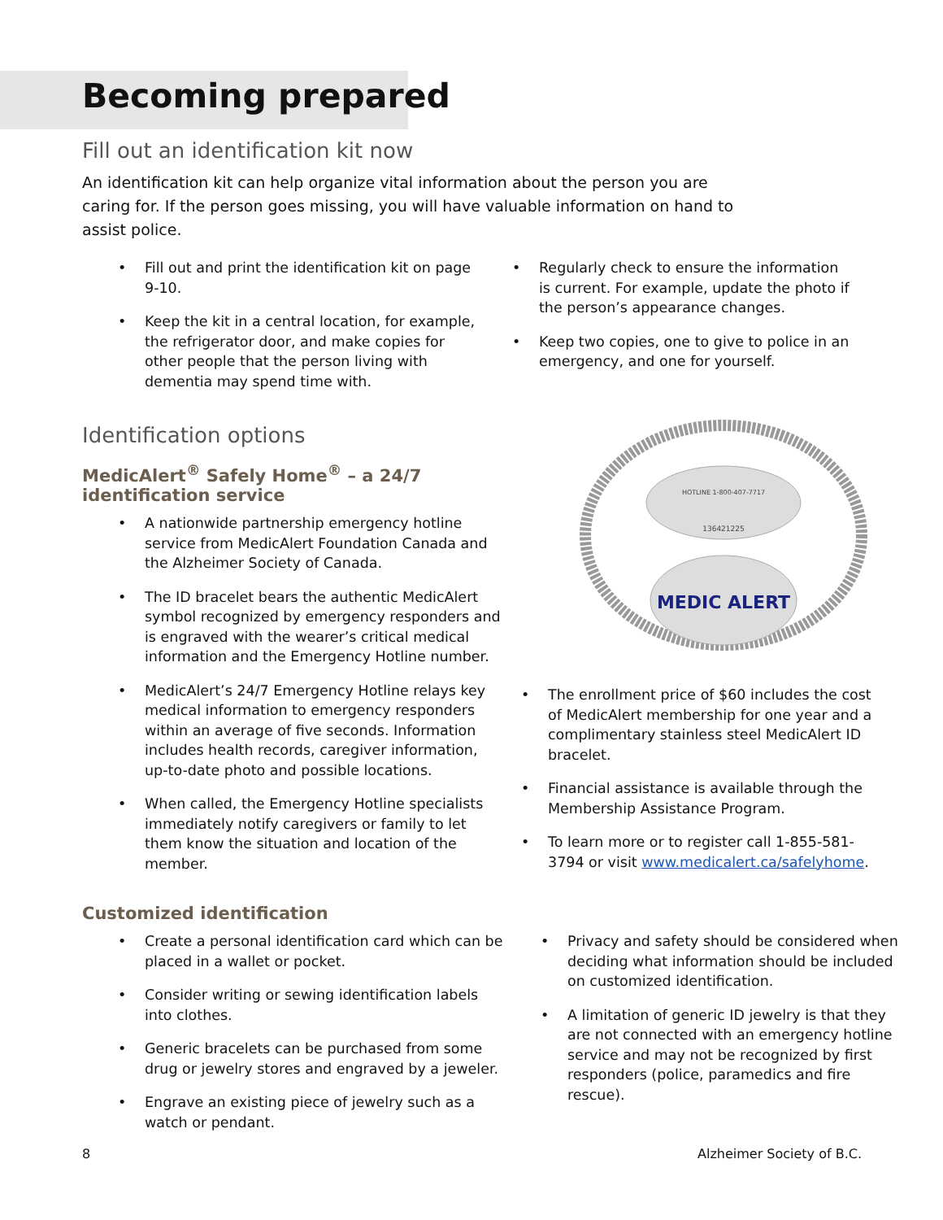Becoming prepared
Fill out an identification kit now
An identification kit can help organize vital information about the person you are caring for. If the person goes missing, you will have valuable information on hand to assist police.
• Fill out and print the identification kit on page 9-10.
• Keep the kit in a central location, for example, the refrigerator door, and make copies for other people that the person living with dementia may spend time with.
• Regularly check to ensure the information is current. For example, update the photo if the person’s appearance changes.
• Keep two copies, one to give to police in an emergency, and one for yourself.
Identification options
MedicAlert<sup>®</sup> Safely Home<sup>®</sup> – a 24/7 identification service
• A nationwide partnership emergency hotline service from MedicAlert Foundation Canada and the Alzheimer Society of Canada.
• The ID bracelet bears the authentic MedicAlert symbol recognized by emergency responders and is engraved with the wearer’s critical medical information and the Emergency Hotline number.
• MedicAlert’s 24/7 Emergency Hotline relays key medical information to emergency responders within an average of five seconds. Information includes health records, caregiver information, up-to-date photo and possible locations.
• When called, the Emergency Hotline specialists immediately notify caregivers or family to let them know the situation and location of the member.
HOTLINE 1-800-407-7717
136421225
MEDIC ALERT
• The enrollment price of $60 includes the cost of MedicAlert membership for one year and a complimentary stainless steel MedicAlert ID bracelet.
• Financial assistance is available through the Membership Assistance Program.
• To learn more or to register call 1-855-581-3794 or visit www.medicalert.ca/safelyhome.
Customized identification
• Create a personal identification card which can be placed in a wallet or pocket.
• Consider writing or sewing identification labels into clothes.
• Generic bracelets can be purchased from some drug or jewelry stores and engraved by a jeweler.
• Engrave an existing piece of jewelry such as a watch or pendant.
• Privacy and safety should be considered when deciding what information should be included on customized identification.
• A limitation of generic ID jewelry is that they are not connected with an emergency hotline service and may not be recognized by first responders (police, paramedics and fire rescue).
8 Alzheimer Society of B.C.